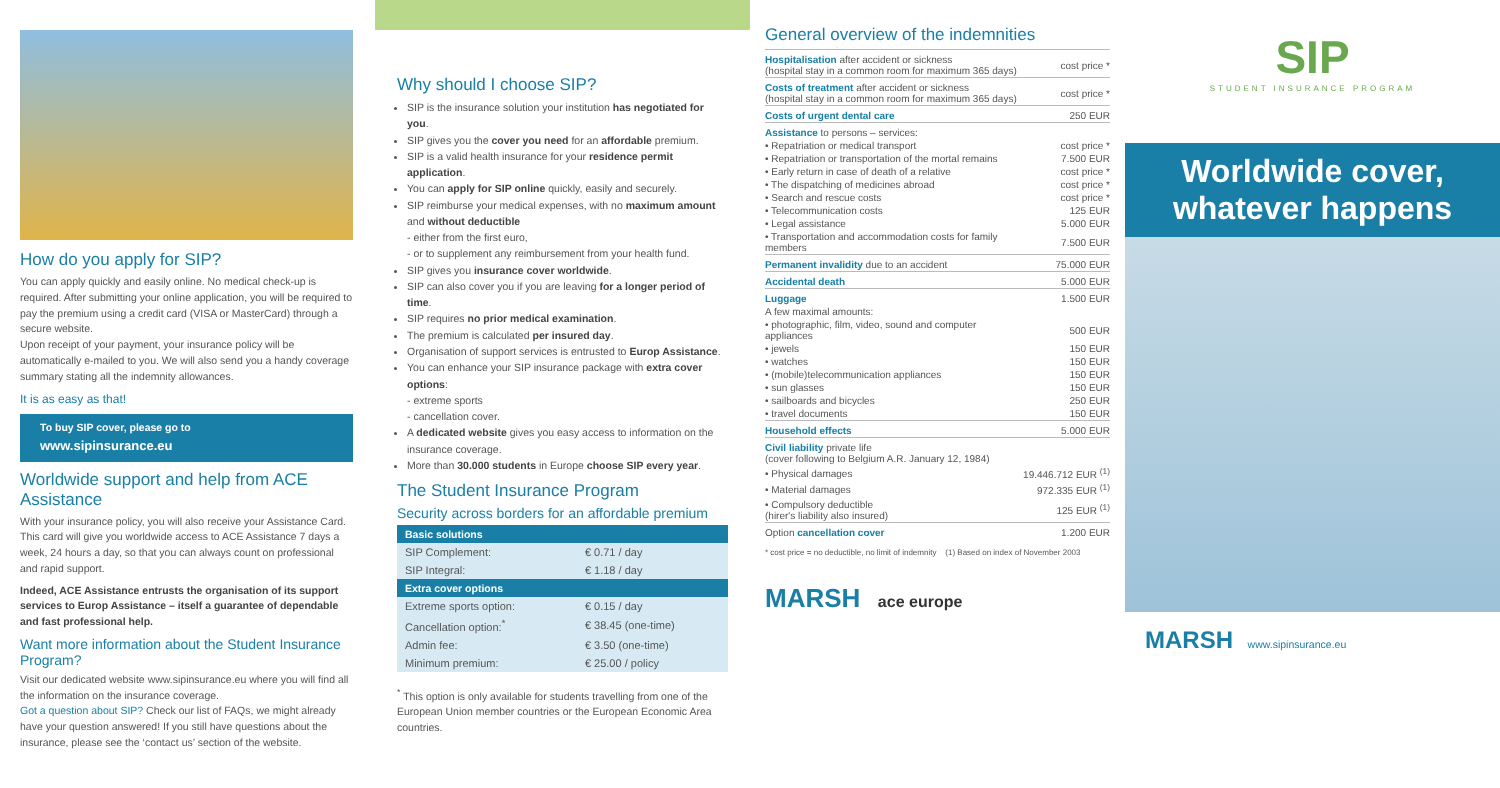How do you apply for SIP?
You can apply quickly and easily online. No medical check-up is required. After submitting your online application, you will be required to pay the premium using a credit card (VISA or MasterCard) through a secure website.
Upon receipt of your payment, your insurance policy will be automatically e-mailed to you. We will also send you a handy coverage summary stating all the indemnity allowances.
It is as easy as that!
To buy SIP cover, please go to
www.sipinsurance.eu
Worldwide support and help from ACE Assistance
With your insurance policy, you will also receive your Assistance Card. This card will give you worldwide access to ACE Assistance 7 days a week, 24 hours a day, so that you can always count on professional and rapid support.
Indeed, ACE Assistance entrusts the organisation of its support services to Europ Assistance – itself a guarantee of dependable and fast professional help.
Want more information about the Student Insurance Program?
Visit our dedicated website www.sipinsurance.eu where you will find all the information on the insurance coverage.
Got a question about SIP? Check our list of FAQs, we might already have your question answered! If you still have questions about the insurance, please see the ‘contact us’ section of the website.
Why should I choose SIP?
SIP is the insurance solution your institution has negotiated for you.
SIP gives you the cover you need for an affordable premium.
SIP is a valid health insurance for your residence permit application.
You can apply for SIP online quickly, easily and securely.
SIP reimburse your medical expenses, with no maximum amount and without deductible
- either from the first euro,
- or to supplement any reimbursement from your health fund.
SIP gives you insurance cover worldwide.
SIP can also cover you if you are leaving for a longer period of time.
SIP requires no prior medical examination.
The premium is calculated per insured day.
Organisation of support services is entrusted to Europ Assistance.
You can enhance your SIP insurance package with extra cover options:
- extreme sports
- cancellation cover.
A dedicated website gives you easy access to information on the insurance coverage.
More than 30.000 students in Europe choose SIP every year.
The Student Insurance Program
Security across borders for an affordable premium
| Basic solutions | |
| --- | --- |
| SIP Complement: | € 0.71 / day |
| SIP Integral: | € 1.18 / day |
| Extra cover options | |
| Extreme sports option: | € 0.15 / day |
| Cancellation option:<sup>*</sup> | € 38.45 (one-time) |
| Admin fee: | € 3.50 (one-time) |
| Minimum premium: | € 25.00 / policy |
<sup>*</sup> This option is only available for students travelling from one of the European Union member countries or the European Economic Area countries.
General overview of the indemnities
| Hospitalisation after accident or sickness (hospital stay in a common room for maximum 365 days) | cost price * |
| Costs of treatment after accident or sickness (hospital stay in a common room for maximum 365 days) | cost price * |
| Costs of urgent dental care | 250 EUR |
| Assistance to persons – services: | |
| • Repatriation or medical transport | cost price * |
| • Repatriation or transportation of the mortal remains | 7.500 EUR |
| • Early return in case of death of a relative | cost price * |
| • The dispatching of medicines abroad | cost price * |
| • Search and rescue costs | cost price * |
| • Telecommunication costs | 125 EUR |
| • Legal assistance | 5.000 EUR |
| • Transportation and accommodation costs for family members | 7.500 EUR |
| Permanent invalidity due to an accident | 75.000 EUR |
| Accidental death | 5.000 EUR |
| Luggage | 1.500 EUR |
| A few maximal amounts: | |
| • photographic, film, video, sound and computer appliances | 500 EUR |
| • jewels | 150 EUR |
| • watches | 150 EUR |
| • (mobile)telecommunication appliances | 150 EUR |
| • sun glasses | 150 EUR |
| • sailboards and bicycles | 250 EUR |
| • travel documents | 150 EUR |
| Household effects | 5.000 EUR |
| Civil liability private life (cover following to Belgium A.R. January 12, 1984) | |
| • Physical damages | 19.446.712 EUR <sup>(1)</sup> |
| • Material damages | 972.335 EUR <sup>(1)</sup> |
| • Compulsory deductible (hirer's liability also insured) | 125 EUR <sup>(1)</sup> |
| Option cancellation cover | 1.200 EUR |
* cost price = no deductible, no limit of indemnity (1) Based on index of November 2003
MARSH ace europe
SIP
STUDENT INSURANCE PROGRAM
Worldwide cover,
whatever happens
MARSH www.sipinsurance.eu